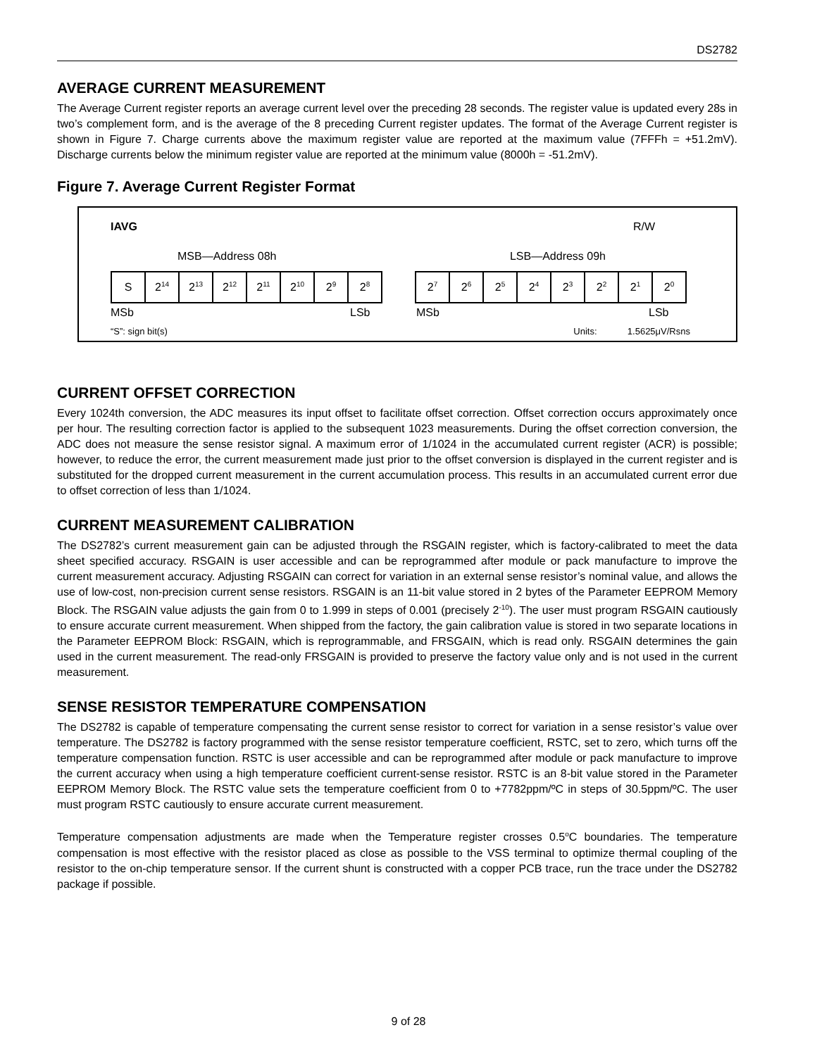DS2782
AVERAGE CURRENT MEASUREMENT
The Average Current register reports an average current level over the preceding 28 seconds. The register value is updated every 28s in two’s complement form, and is the average of the 8 preceding Current register updates. The format of the Average Current register is shown in Figure 7. Charge currents above the maximum register value are reported at the maximum value (7FFFh = +51.2mV). Discharge currents below the minimum register value are reported at the minimum value (8000h = -51.2mV).
Figure 7. Average Current Register Format
IAVG R/W
MSB—Address 08h LSB—Address 09h
| S | 2<sup>14</sup> | 2<sup>13</sup> | 2<sup>12</sup> | 2<sup>11</sup> | 2<sup>10</sup> | 2<sup>9</sup> | 2<sup>8</sup> |
| 2<sup>7</sup> | 2<sup>6</sup> | 2<sup>5</sup> | 2<sup>4</sup> | 2<sup>3</sup> | 2<sup>2</sup> | 2<sup>1</sup> | 2<sup>0</sup> |
MSb LSb MSb LSb
“S”: sign bit(s) Units: 1.5625μV/Rsns
CURRENT OFFSET CORRECTION
Every 1024th conversion, the ADC measures its input offset to facilitate offset correction. Offset correction occurs approximately once per hour. The resulting correction factor is applied to the subsequent 1023 measurements. During the offset correction conversion, the ADC does not measure the sense resistor signal. A maximum error of 1/1024 in the accumulated current register (ACR) is possible; however, to reduce the error, the current measurement made just prior to the offset conversion is displayed in the current register and is substituted for the dropped current measurement in the current accumulation process. This results in an accumulated current error due to offset correction of less than 1/1024.
CURRENT MEASUREMENT CALIBRATION
The DS2782’s current measurement gain can be adjusted through the RSGAIN register, which is factory-calibrated to meet the data sheet specified accuracy. RSGAIN is user accessible and can be reprogrammed after module or pack manufacture to improve the current measurement accuracy. Adjusting RSGAIN can correct for variation in an external sense resistor’s nominal value, and allows the use of low-cost, non-precision current sense resistors. RSGAIN is an 11-bit value stored in 2 bytes of the Parameter EEPROM Memory Block. The RSGAIN value adjusts the gain from 0 to 1.999 in steps of 0.001 (precisely 2<sup>-10</sup>). The user must program RSGAIN cautiously to ensure accurate current measurement. When shipped from the factory, the gain calibration value is stored in two separate locations in the Parameter EEPROM Block: RSGAIN, which is reprogrammable, and FRSGAIN, which is read only. RSGAIN determines the gain used in the current measurement. The read-only FRSGAIN is provided to preserve the factory value only and is not used in the current measurement.
SENSE RESISTOR TEMPERATURE COMPENSATION
The DS2782 is capable of temperature compensating the current sense resistor to correct for variation in a sense resistor’s value over temperature. The DS2782 is factory programmed with the sense resistor temperature coefficient, RSTC, set to zero, which turns off the temperature compensation function. RSTC is user accessible and can be reprogrammed after module or pack manufacture to improve the current accuracy when using a high temperature coefficient current-sense resistor. RSTC is an 8-bit value stored in the Parameter EEPROM Memory Block. The RSTC value sets the temperature coefficient from 0 to +7782ppm/ºC in steps of 30.5ppm/ºC. The user must program RSTC cautiously to ensure accurate current measurement.
Temperature compensation adjustments are made when the Temperature register crosses 0.5<sup>o</sup>C boundaries. The temperature compensation is most effective with the resistor placed as close as possible to the VSS terminal to optimize thermal coupling of the resistor to the on-chip temperature sensor. If the current shunt is constructed with a copper PCB trace, run the trace under the DS2782 package if possible.
9 of 28